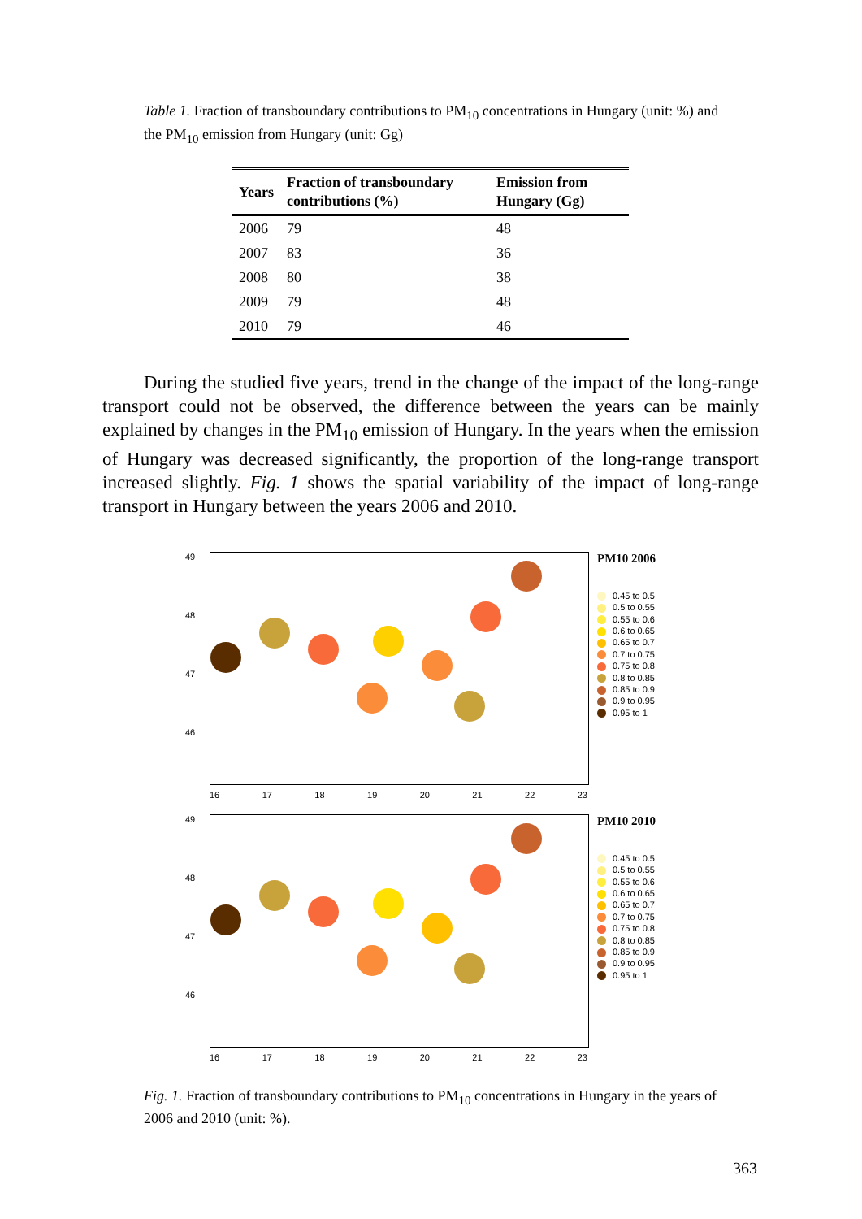Table 1. Fraction of transboundary contributions to PM<sub>10</sub> concentrations in Hungary (unit: %) and the PM<sub>10</sub> emission from Hungary (unit: Gg)
| Years | Fraction of transboundary contributions (%) | Emission from Hungary (Gg) |
| --- | --- | --- |
| 2006 | 79 | 48 |
| 2007 | 83 | 36 |
| 2008 | 80 | 38 |
| 2009 | 79 | 48 |
| 2010 | 79 | 46 |
During the studied five years, trend in the change of the impact of the long-range transport could not be observed, the difference between the years can be mainly explained by changes in the PM<sub>10</sub> emission of Hungary. In the years when the emission of Hungary was decreased significantly, the proportion of the long-range transport increased slightly. Fig. 1 shows the spatial variability of the impact of long-range transport in Hungary between the years 2006 and 2010.
49
48
47
46
PM10 2006
0.45 to 0.5
0.5 to 0.55
0.55 to 0.6
0.6 to 0.65
0.65 to 0.7
0.7 to 0.75
0.75 to 0.8
0.8 to 0.85
0.85 to 0.9
0.9 to 0.95
0.95 to 1
16 17 18 19 20 21 22 23
49
48
47
46
PM10 2010
0.45 to 0.5
0.5 to 0.55
0.55 to 0.6
0.6 to 0.65
0.65 to 0.7
0.7 to 0.75
0.75 to 0.8
0.8 to 0.85
0.85 to 0.9
0.9 to 0.95
0.95 to 1
16 17 18 19 20 21 22 23
Fig. 1. Fraction of transboundary contributions to PM<sub>10</sub> concentrations in Hungary in the years of 2006 and 2010 (unit: %).
363